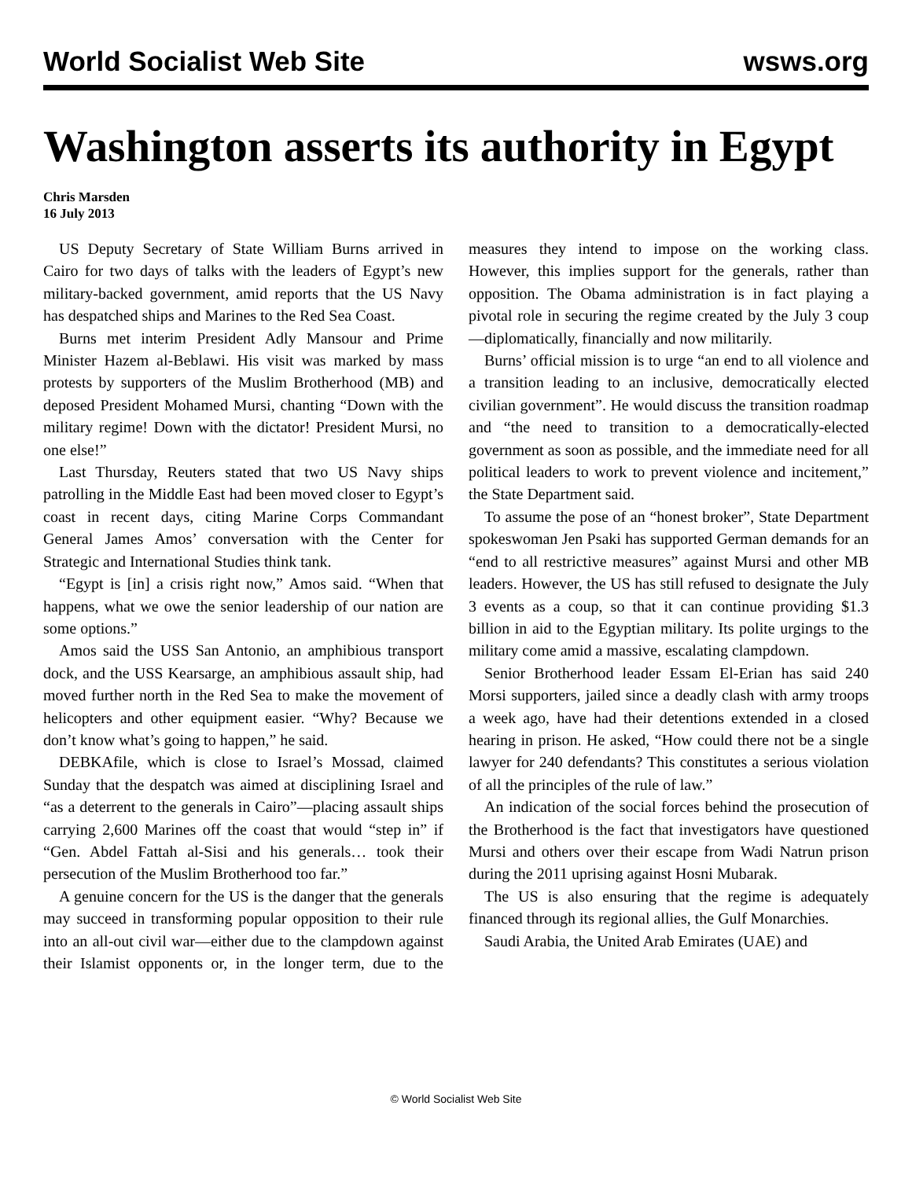World Socialist Web Site wsws.org
Washington asserts its authority in Egypt
Chris Marsden
16 July 2013
US Deputy Secretary of State William Burns arrived in Cairo for two days of talks with the leaders of Egypt’s new military-backed government, amid reports that the US Navy has despatched ships and Marines to the Red Sea Coast.
Burns met interim President Adly Mansour and Prime Minister Hazem al-Beblawi. His visit was marked by mass protests by supporters of the Muslim Brotherhood (MB) and deposed President Mohamed Mursi, chanting “Down with the military regime! Down with the dictator! President Mursi, no one else!”
Last Thursday, Reuters stated that two US Navy ships patrolling in the Middle East had been moved closer to Egypt’s coast in recent days, citing Marine Corps Commandant General James Amos’ conversation with the Center for Strategic and International Studies think tank.
“Egypt is [in] a crisis right now,” Amos said. “When that happens, what we owe the senior leadership of our nation are some options.”
Amos said the USS San Antonio, an amphibious transport dock, and the USS Kearsarge, an amphibious assault ship, had moved further north in the Red Sea to make the movement of helicopters and other equipment easier. “Why? Because we don’t know what’s going to happen,” he said.
DEBKAfile, which is close to Israel’s Mossad, claimed Sunday that the despatch was aimed at disciplining Israel and “as a deterrent to the generals in Cairo”—placing assault ships carrying 2,600 Marines off the coast that would “step in” if “Gen. Abdel Fattah al-Sisi and his generals… took their persecution of the Muslim Brotherhood too far.”
A genuine concern for the US is the danger that the generals may succeed in transforming popular opposition to their rule into an all-out civil war—either due to the clampdown against their Islamist opponents or, in the longer term, due to the measures they intend to impose on the working class. However, this implies support for the generals, rather than opposition. The Obama administration is in fact playing a pivotal role in securing the regime created by the July 3 coup—diplomatically, financially and now militarily.
Burns’ official mission is to urge “an end to all violence and a transition leading to an inclusive, democratically elected civilian government”. He would discuss the transition roadmap and “the need to transition to a democratically-elected government as soon as possible, and the immediate need for all political leaders to work to prevent violence and incitement,” the State Department said.
To assume the pose of an “honest broker”, State Department spokeswoman Jen Psaki has supported German demands for an “end to all restrictive measures” against Mursi and other MB leaders. However, the US has still refused to designate the July 3 events as a coup, so that it can continue providing $1.3 billion in aid to the Egyptian military. Its polite urgings to the military come amid a massive, escalating clampdown.
Senior Brotherhood leader Essam El-Erian has said 240 Morsi supporters, jailed since a deadly clash with army troops a week ago, have had their detentions extended in a closed hearing in prison. He asked, “How could there not be a single lawyer for 240 defendants? This constitutes a serious violation of all the principles of the rule of law.”
An indication of the social forces behind the prosecution of the Brotherhood is the fact that investigators have questioned Mursi and others over their escape from Wadi Natrun prison during the 2011 uprising against Hosni Mubarak.
The US is also ensuring that the regime is adequately financed through its regional allies, the Gulf Monarchies.
Saudi Arabia, the United Arab Emirates (UAE) and
© World Socialist Web Site